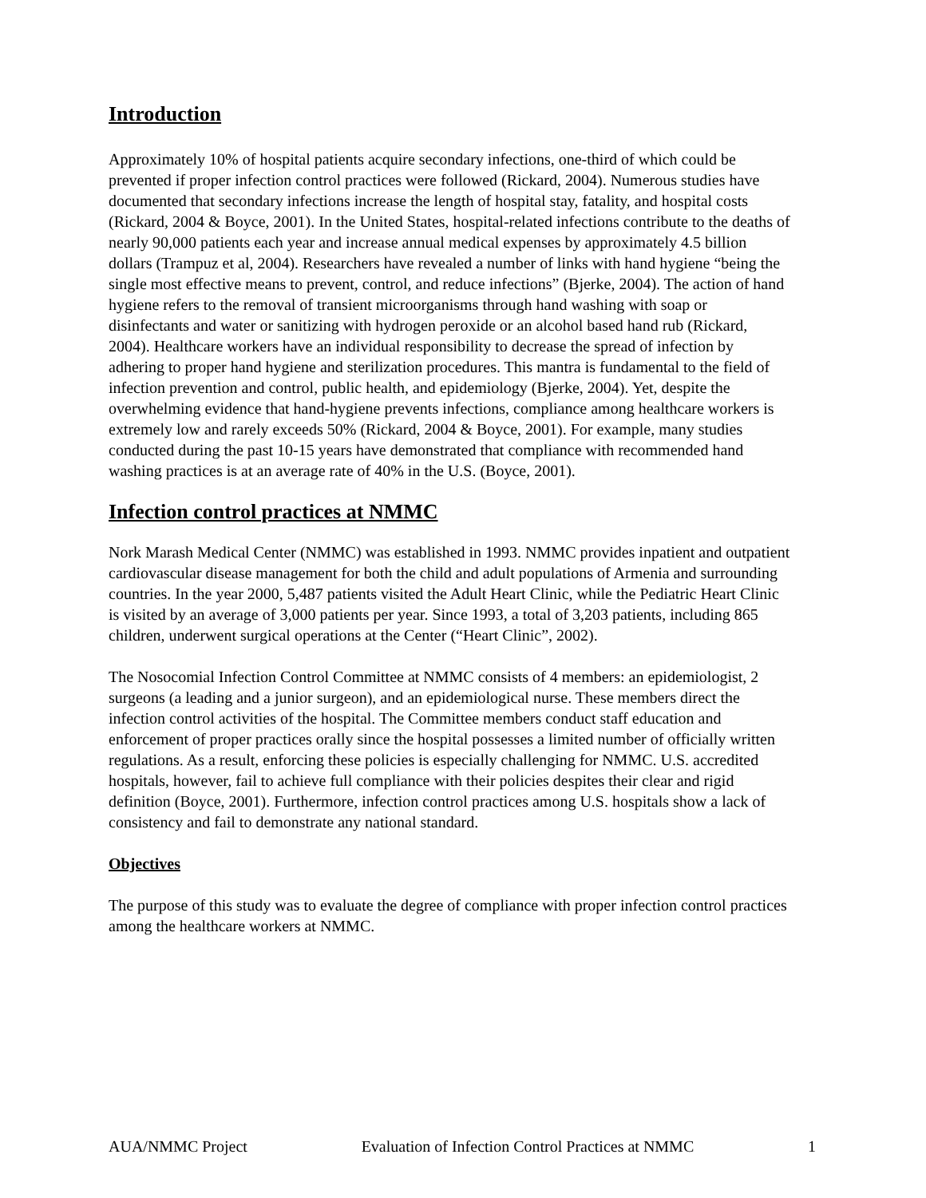Introduction
Approximately 10% of hospital patients acquire secondary infections, one-third of which could be prevented if proper infection control practices were followed (Rickard, 2004). Numerous studies have documented that secondary infections increase the length of hospital stay, fatality, and hospital costs (Rickard, 2004 & Boyce, 2001). In the United States, hospital-related infections contribute to the deaths of nearly 90,000 patients each year and increase annual medical expenses by approximately 4.5 billion dollars (Trampuz et al, 2004). Researchers have revealed a number of links with hand hygiene “being the single most effective means to prevent, control, and reduce infections” (Bjerke, 2004). The action of hand hygiene refers to the removal of transient microorganisms through hand washing with soap or disinfectants and water or sanitizing with hydrogen peroxide or an alcohol based hand rub (Rickard, 2004). Healthcare workers have an individual responsibility to decrease the spread of infection by adhering to proper hand hygiene and sterilization procedures. This mantra is fundamental to the field of infection prevention and control, public health, and epidemiology (Bjerke, 2004). Yet, despite the overwhelming evidence that hand-hygiene prevents infections, compliance among healthcare workers is extremely low and rarely exceeds 50% (Rickard, 2004 & Boyce, 2001). For example, many studies conducted during the past 10-15 years have demonstrated that compliance with recommended hand washing practices is at an average rate of 40% in the U.S. (Boyce, 2001).
Infection control practices at NMMC
Nork Marash Medical Center (NMMC) was established in 1993. NMMC provides inpatient and outpatient cardiovascular disease management for both the child and adult populations of Armenia and surrounding countries. In the year 2000, 5,487 patients visited the Adult Heart Clinic, while the Pediatric Heart Clinic is visited by an average of 3,000 patients per year. Since 1993, a total of 3,203 patients, including 865 children, underwent surgical operations at the Center (“Heart Clinic”, 2002).
The Nosocomial Infection Control Committee at NMMC consists of 4 members: an epidemiologist, 2 surgeons (a leading and a junior surgeon), and an epidemiological nurse. These members direct the infection control activities of the hospital. The Committee members conduct staff education and enforcement of proper practices orally since the hospital possesses a limited number of officially written regulations. As a result, enforcing these policies is especially challenging for NMMC. U.S. accredited hospitals, however, fail to achieve full compliance with their policies despites their clear and rigid definition (Boyce, 2001). Furthermore, infection control practices among U.S. hospitals show a lack of consistency and fail to demonstrate any national standard.
Objectives
The purpose of this study was to evaluate the degree of compliance with proper infection control practices among the healthcare workers at NMMC.
AUA/NMMC Project Evaluation of Infection Control Practices at NMMC 1